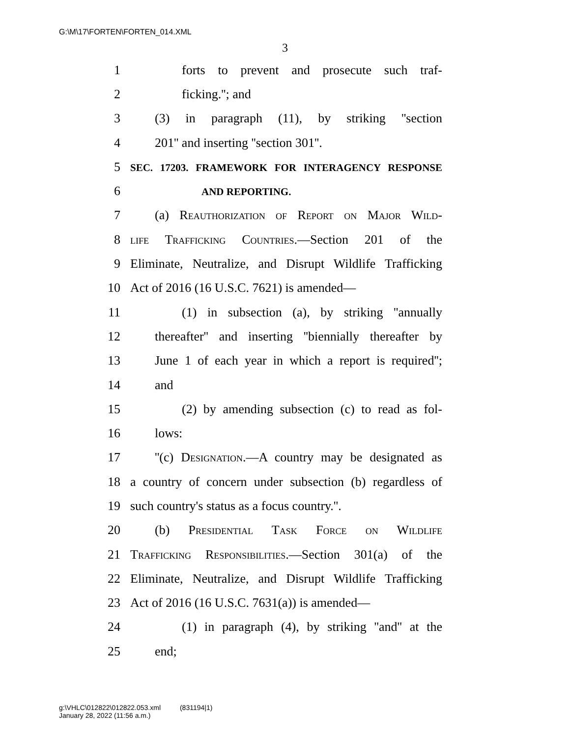G:\M\17\FORTEN\FORTEN_014.XML
3
1 forts to prevent and prosecute such traf-
2 ficking.''; and
3 (3) in paragraph (11), by striking ''section
4 201'' and inserting ''section 301''.
5 SEC. 17203. FRAMEWORK FOR INTERAGENCY RESPONSE
6 AND REPORTING.
7 (a) Reauthorization of Report on Major Wild-
8 life Trafficking Countries.—Section 201 of the
9 Eliminate, Neutralize, and Disrupt Wildlife Trafficking
10 Act of 2016 (16 U.S.C. 7621) is amended—
11 (1) in subsection (a), by striking ''annually
12 thereafter'' and inserting ''biennially thereafter by
13 June 1 of each year in which a report is required'';
14 and
15 (2) by amending subsection (c) to read as fol-
16 lows:
17 ''(c) Designation.—A country may be designated as
18 a country of concern under subsection (b) regardless of
19 such country's status as a focus country.''.
20 (b) Presidential Task Force on Wildlife
21 Trafficking Responsibilities.—Section 301(a) of the
22 Eliminate, Neutralize, and Disrupt Wildlife Trafficking
23 Act of 2016 (16 U.S.C. 7631(a)) is amended—
24 (1) in paragraph (4), by striking ''and'' at the
25 end;
g:\VHLC\012822\012822.053.xml (831194|1)
January 28, 2022 (11:56 a.m.)